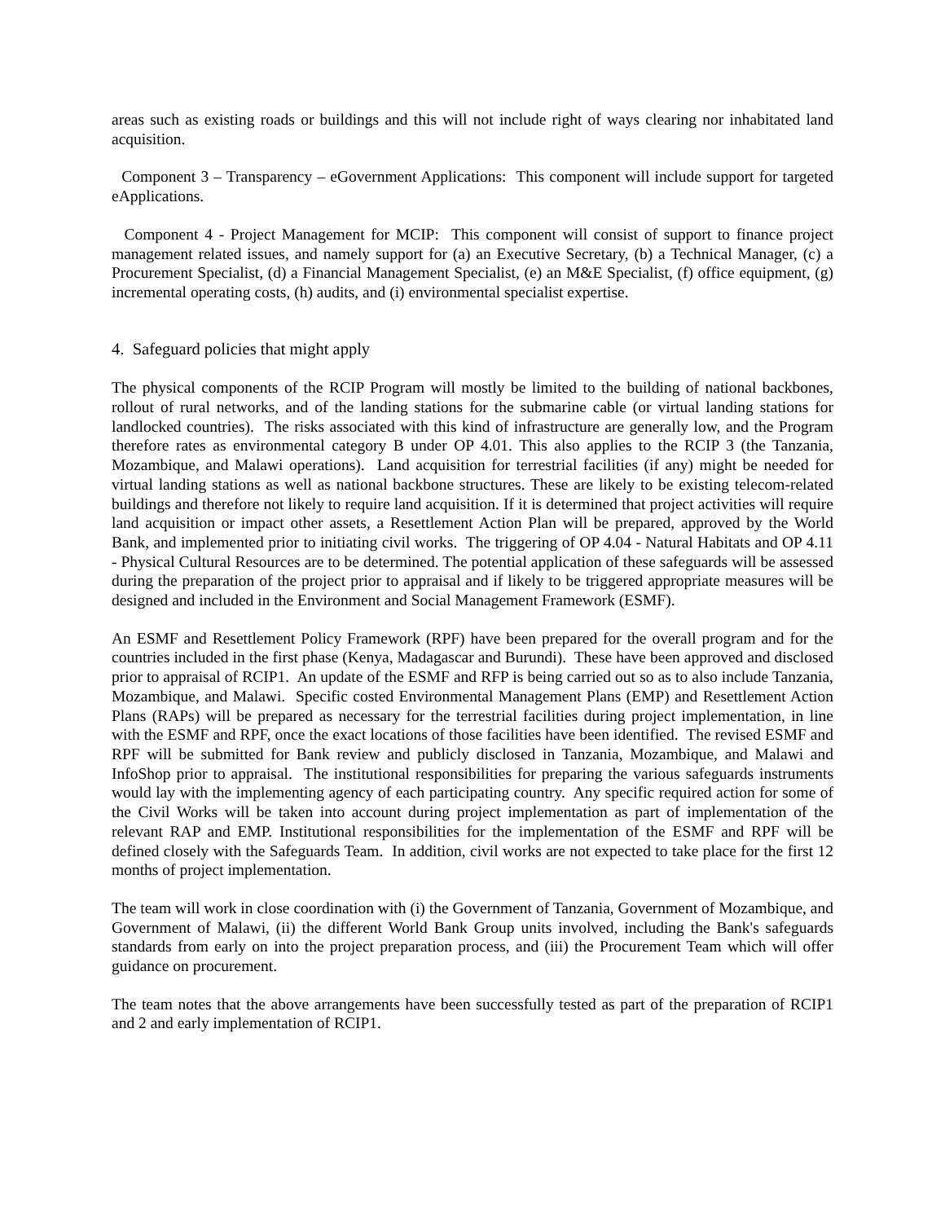areas such as existing roads or buildings and this will not include right of ways clearing nor inhabitated land acquisition.
Component 3 – Transparency – eGovernment Applications: This component will include support for targeted eApplications.
Component 4 - Project Management for MCIP: This component will consist of support to finance project management related issues, and namely support for (a) an Executive Secretary, (b) a Technical Manager, (c) a Procurement Specialist, (d) a Financial Management Specialist, (e) an M&E Specialist, (f) office equipment, (g) incremental operating costs, (h) audits, and (i) environmental specialist expertise.
4. Safeguard policies that might apply
The physical components of the RCIP Program will mostly be limited to the building of national backbones, rollout of rural networks, and of the landing stations for the submarine cable (or virtual landing stations for landlocked countries). The risks associated with this kind of infrastructure are generally low, and the Program therefore rates as environmental category B under OP 4.01. This also applies to the RCIP 3 (the Tanzania, Mozambique, and Malawi operations). Land acquisition for terrestrial facilities (if any) might be needed for virtual landing stations as well as national backbone structures. These are likely to be existing telecom-related buildings and therefore not likely to require land acquisition. If it is determined that project activities will require land acquisition or impact other assets, a Resettlement Action Plan will be prepared, approved by the World Bank, and implemented prior to initiating civil works. The triggering of OP 4.04 - Natural Habitats and OP 4.11 - Physical Cultural Resources are to be determined. The potential application of these safeguards will be assessed during the preparation of the project prior to appraisal and if likely to be triggered appropriate measures will be designed and included in the Environment and Social Management Framework (ESMF).
An ESMF and Resettlement Policy Framework (RPF) have been prepared for the overall program and for the countries included in the first phase (Kenya, Madagascar and Burundi). These have been approved and disclosed prior to appraisal of RCIP1. An update of the ESMF and RFP is being carried out so as to also include Tanzania, Mozambique, and Malawi. Specific costed Environmental Management Plans (EMP) and Resettlement Action Plans (RAPs) will be prepared as necessary for the terrestrial facilities during project implementation, in line with the ESMF and RPF, once the exact locations of those facilities have been identified. The revised ESMF and RPF will be submitted for Bank review and publicly disclosed in Tanzania, Mozambique, and Malawi and InfoShop prior to appraisal. The institutional responsibilities for preparing the various safeguards instruments would lay with the implementing agency of each participating country. Any specific required action for some of the Civil Works will be taken into account during project implementation as part of implementation of the relevant RAP and EMP. Institutional responsibilities for the implementation of the ESMF and RPF will be defined closely with the Safeguards Team. In addition, civil works are not expected to take place for the first 12 months of project implementation.
The team will work in close coordination with (i) the Government of Tanzania, Government of Mozambique, and Government of Malawi, (ii) the different World Bank Group units involved, including the Bank's safeguards standards from early on into the project preparation process, and (iii) the Procurement Team which will offer guidance on procurement.
The team notes that the above arrangements have been successfully tested as part of the preparation of RCIP1 and 2 and early implementation of RCIP1.